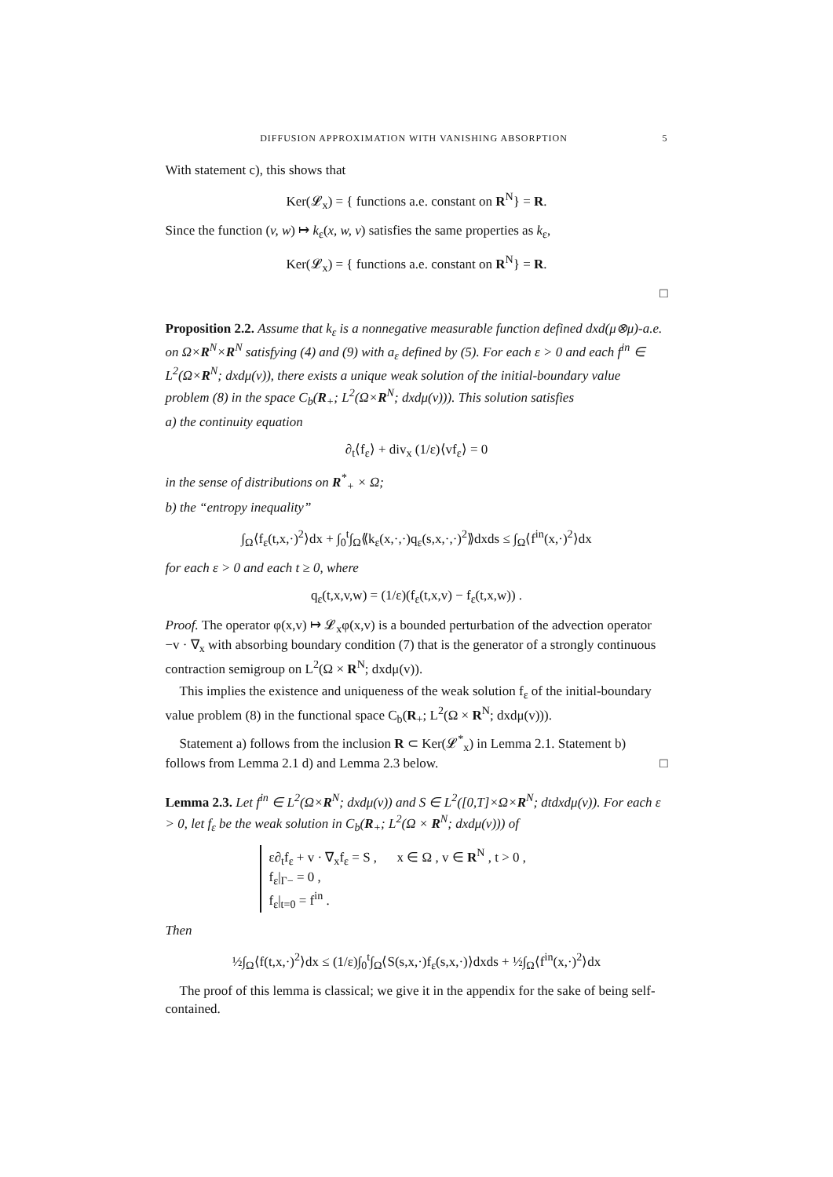DIFFUSION APPROXIMATION WITH VANISHING ABSORPTION 5
With statement c), this shows that
Ker(𝓛<sub>x</sub>) = { functions a.e. constant on R<sup>N</sup>} = R.
Since the function (v, w) ↦ k<sub>ε</sub>(x, w, v) satisfies the same properties as k<sub>ε</sub>,
Ker(𝓛<sub>x</sub>) = { functions a.e. constant on R<sup>N</sup>} = R.
□
Proposition 2.2. Assume that k<sub>ε</sub> is a nonnegative measurable function defined dxd(μ⊗μ)-a.e. on Ω×R<sup>N</sup>×R<sup>N</sup> satisfying (4) and (9) with a<sub>ε</sub> defined by (5). For each ε > 0 and each f<sup>in</sup> ∈ L<sup>2</sup>(Ω×R<sup>N</sup>; dxdμ(v)), there exists a unique weak solution of the initial-boundary value problem (8) in the space C<sub>b</sub>(R<sub>+</sub>; L<sup>2</sup>(Ω×R<sup>N</sup>; dxdμ(v))). This solution satisfies
a) the continuity equation
∂<sub>t</sub>⟨f<sub>ε</sub>⟩ + div<sub>x</sub> (1/ε)⟨vf<sub>ε</sub>⟩ = 0
in the sense of distributions on R<sup>*</sup><sub>+</sub> × Ω;
b) the “entropy inequality”
∫<sub>Ω</sub>⟨f<sub>ε</sub>(t,x,·)<sup>2</sup>⟩dx + ∫<sub>0</sub><sup>t</sup>∫<sub>Ω</sub>⟪k<sub>ε</sub>(x,·,·)q<sub>ε</sub>(s,x,·,·)<sup>2</sup>⟫dxds ≤ ∫<sub>Ω</sub>⟨f<sup>in</sup>(x,·)<sup>2</sup>⟩dx
for each ε > 0 and each t ≥ 0, where
q<sub>ε</sub>(t,x,v,w) = (1/ε)(f<sub>ε</sub>(t,x,v) − f<sub>ε</sub>(t,x,w)) .
Proof. The operator φ(x,v) ↦ 𝓛<sub>x</sub>φ(x,v) is a bounded perturbation of the advection operator −v · ∇<sub>x</sub> with absorbing boundary condition (7) that is the generator of a strongly continuous contraction semigroup on L<sup>2</sup>(Ω × R<sup>N</sup>; dxdμ(v)).
This implies the existence and uniqueness of the weak solution f<sub>ε</sub> of the initial-boundary value problem (8) in the functional space C<sub>b</sub>(R<sub>+</sub>; L<sup>2</sup>(Ω × R<sup>N</sup>; dxdμ(v))).
Statement a) follows from the inclusion R ⊂ Ker(𝓛<sup>*</sup><sub>x</sub>) in Lemma 2.1. Statement b) follows from Lemma 2.1 d) and Lemma 2.3 below. □
Lemma 2.3. Let f<sup>in</sup> ∈ L<sup>2</sup>(Ω×R<sup>N</sup>; dxdμ(v)) and S ∈ L<sup>2</sup>([0,T]×Ω×R<sup>N</sup>; dtdxdμ(v)). For each ε > 0, let f<sub>ε</sub> be the weak solution in C<sub>b</sub>(R<sub>+</sub>; L<sup>2</sup>(Ω × R<sup>N</sup>; dxdμ(v))) of
ε∂<sub>t</sub>f<sub>ε</sub> + v · ∇<sub>x</sub>f<sub>ε</sub> = S , x ∈ Ω , v ∈ R<sup>N</sup> , t > 0 ,
f<sub>ε</sub>|<sub>Γ−</sub> = 0 ,
f<sub>ε</sub>|<sub>t=0</sub> = f<sup>in</sup> .
Then
½∫<sub>Ω</sub>⟨f(t,x,·)<sup>2</sup>⟩dx ≤ (1/ε)∫<sub>0</sub><sup>t</sup>∫<sub>Ω</sub>⟨S(s,x,·)f<sub>ε</sub>(s,x,·)⟩dxds + ½∫<sub>Ω</sub>⟨f<sup>in</sup>(x,·)<sup>2</sup>⟩dx
The proof of this lemma is classical; we give it in the appendix for the sake of being self-contained.